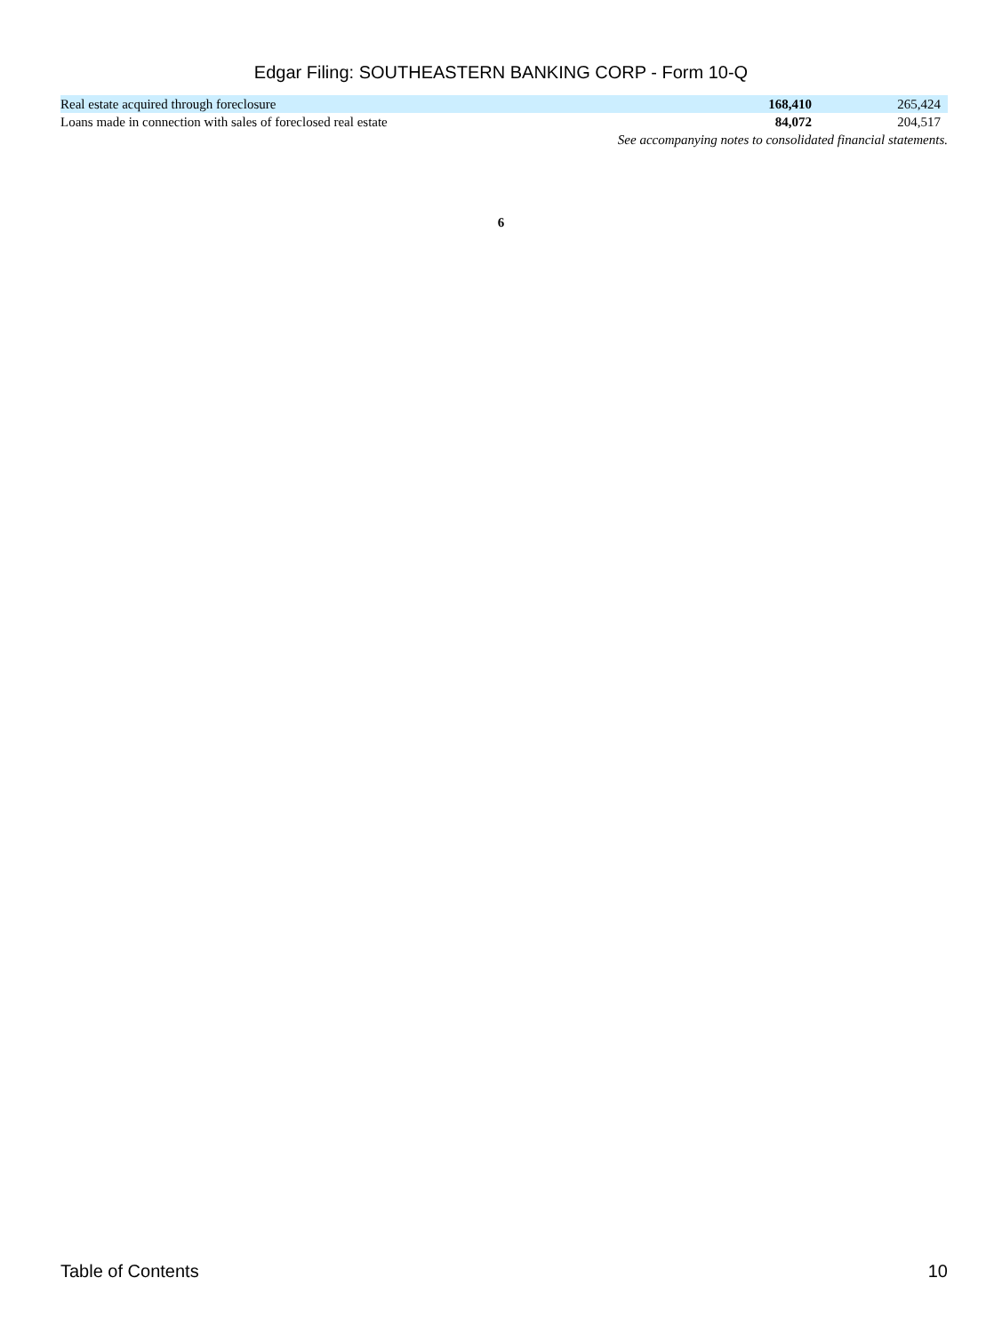Edgar Filing: SOUTHEASTERN BANKING CORP - Form 10-Q
| Real estate acquired through foreclosure | 168,410 | 265,424 |
| Loans made in connection with sales of foreclosed real estate | 84,072 | 204,517 |
See accompanying notes to consolidated financial statements.
6
Table of Contents 10